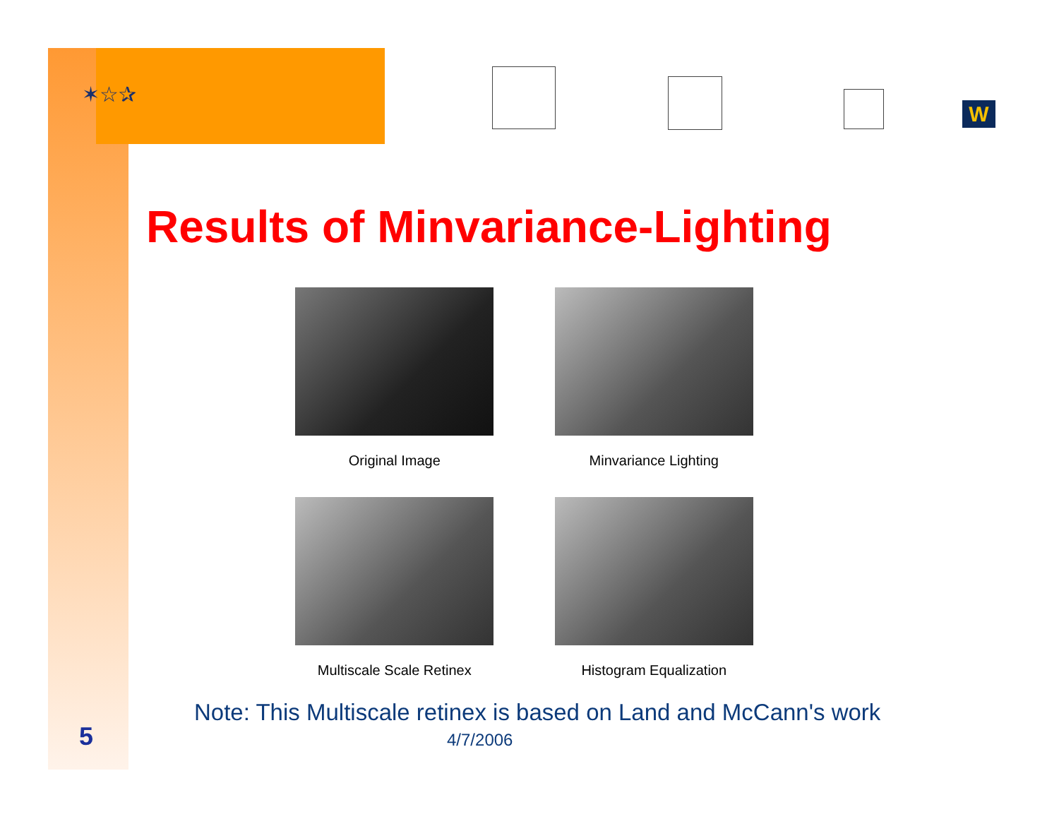✶☆✰
W
Results of Minvariance-Lighting
Original Image
Minvariance Lighting
Multiscale Scale Retinex
Histogram Equalization
Note: This Multiscale retinex is based on Land and McCann's work
5 4/7/2006